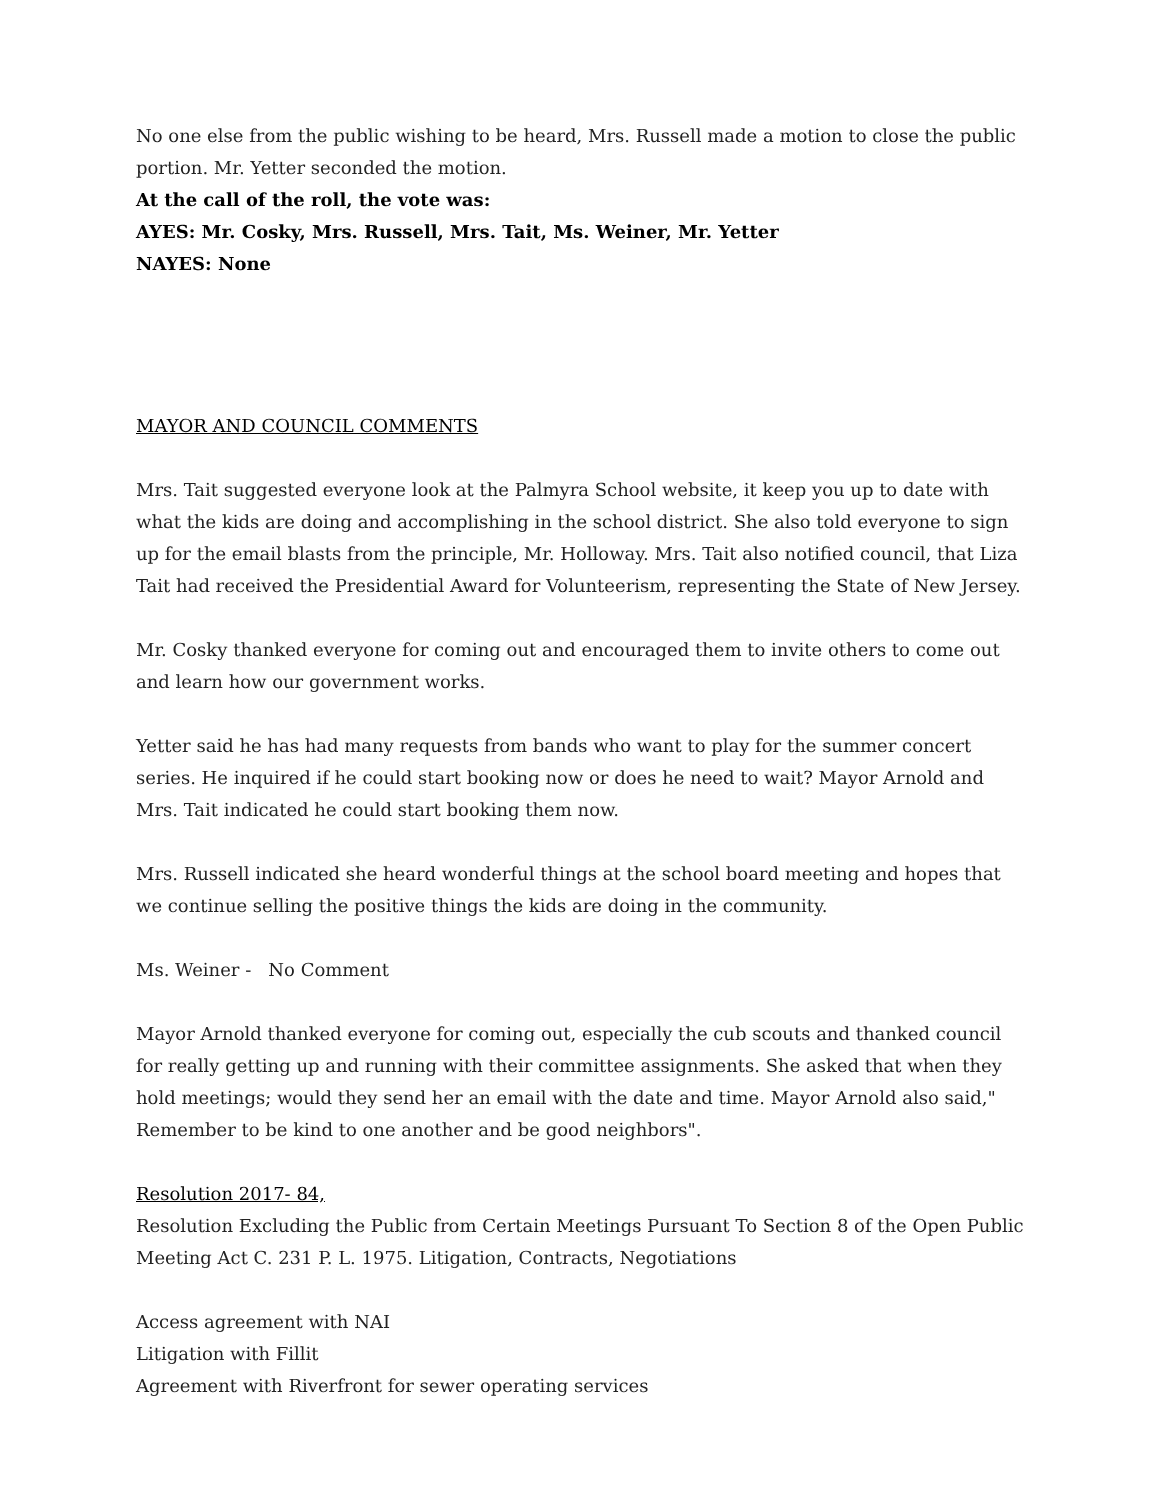No one else from the public wishing to be heard, Mrs. Russell made a motion to close the public portion. Mr. Yetter seconded the motion.
At the call of the roll, the vote was:
AYES: Mr. Cosky, Mrs. Russell, Mrs. Tait, Ms. Weiner, Mr. Yetter
NAYES: None
MAYOR AND COUNCIL COMMENTS
Mrs. Tait suggested everyone look at the Palmyra School website, it keep you up to date with what the kids are doing and accomplishing in the school district. She also told everyone to sign up for the email blasts from the principle, Mr. Holloway. Mrs. Tait also notified council, that Liza Tait had received the Presidential Award for Volunteerism, representing the State of New Jersey.
Mr. Cosky thanked everyone for coming out and encouraged them to invite others to come out and learn how our government works.
Yetter said he has had many requests from bands who want to play for the summer concert series. He inquired if he could start booking now or does he need to wait? Mayor Arnold and Mrs. Tait indicated he could start booking them now.
Mrs. Russell indicated she heard wonderful things at the school board meeting and hopes that we continue selling the positive things the kids are doing in the community.
Ms. Weiner - No Comment
Mayor Arnold thanked everyone for coming out, especially the cub scouts and thanked council for really getting up and running with their committee assignments. She asked that when they hold meetings; would they send her an email with the date and time. Mayor Arnold also said," Remember to be kind to one another and be good neighbors".
Resolution 2017- 84,
Resolution Excluding the Public from Certain Meetings Pursuant To Section 8 of the Open Public Meeting Act C. 231 P. L. 1975. Litigation, Contracts, Negotiations
Access agreement with NAI
Litigation with Fillit
Agreement with Riverfront for sewer operating services